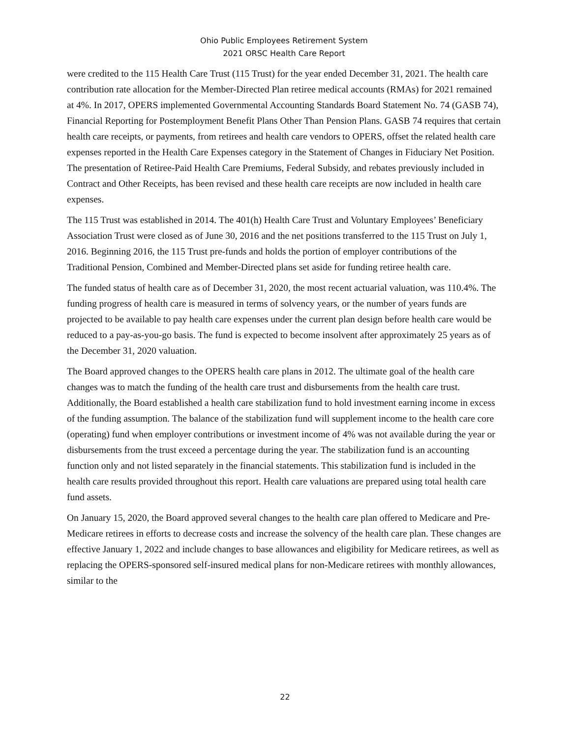Ohio Public Employees Retirement System
2021 ORSC Health Care Report
were credited to the 115 Health Care Trust (115 Trust) for the year ended December 31, 2021. The health care contribution rate allocation for the Member-Directed Plan retiree medical accounts (RMAs) for 2021 remained at 4%. In 2017, OPERS implemented Governmental Accounting Standards Board Statement No. 74 (GASB 74), Financial Reporting for Postemployment Benefit Plans Other Than Pension Plans. GASB 74 requires that certain health care receipts, or payments, from retirees and health care vendors to OPERS, offset the related health care expenses reported in the Health Care Expenses category in the Statement of Changes in Fiduciary Net Position. The presentation of Retiree-Paid Health Care Premiums, Federal Subsidy, and rebates previously included in Contract and Other Receipts, has been revised and these health care receipts are now included in health care expenses.
The 115 Trust was established in 2014. The 401(h) Health Care Trust and Voluntary Employees’ Beneficiary Association Trust were closed as of June 30, 2016 and the net positions transferred to the 115 Trust on July 1, 2016. Beginning 2016, the 115 Trust pre-funds and holds the portion of employer contributions of the Traditional Pension, Combined and Member-Directed plans set aside for funding retiree health care.
The funded status of health care as of December 31, 2020, the most recent actuarial valuation, was 110.4%. The funding progress of health care is measured in terms of solvency years, or the number of years funds are projected to be available to pay health care expenses under the current plan design before health care would be reduced to a pay-as-you-go basis. The fund is expected to become insolvent after approximately 25 years as of the December 31, 2020 valuation.
The Board approved changes to the OPERS health care plans in 2012. The ultimate goal of the health care changes was to match the funding of the health care trust and disbursements from the health care trust. Additionally, the Board established a health care stabilization fund to hold investment earning income in excess of the funding assumption. The balance of the stabilization fund will supplement income to the health care core (operating) fund when employer contributions or investment income of 4% was not available during the year or disbursements from the trust exceed a percentage during the year. The stabilization fund is an accounting function only and not listed separately in the financial statements. This stabilization fund is included in the health care results provided throughout this report. Health care valuations are prepared using total health care fund assets.
On January 15, 2020, the Board approved several changes to the health care plan offered to Medicare and Pre-Medicare retirees in efforts to decrease costs and increase the solvency of the health care plan. These changes are effective January 1, 2022 and include changes to base allowances and eligibility for Medicare retirees, as well as replacing the OPERS-sponsored self-insured medical plans for non-Medicare retirees with monthly allowances, similar to the
22